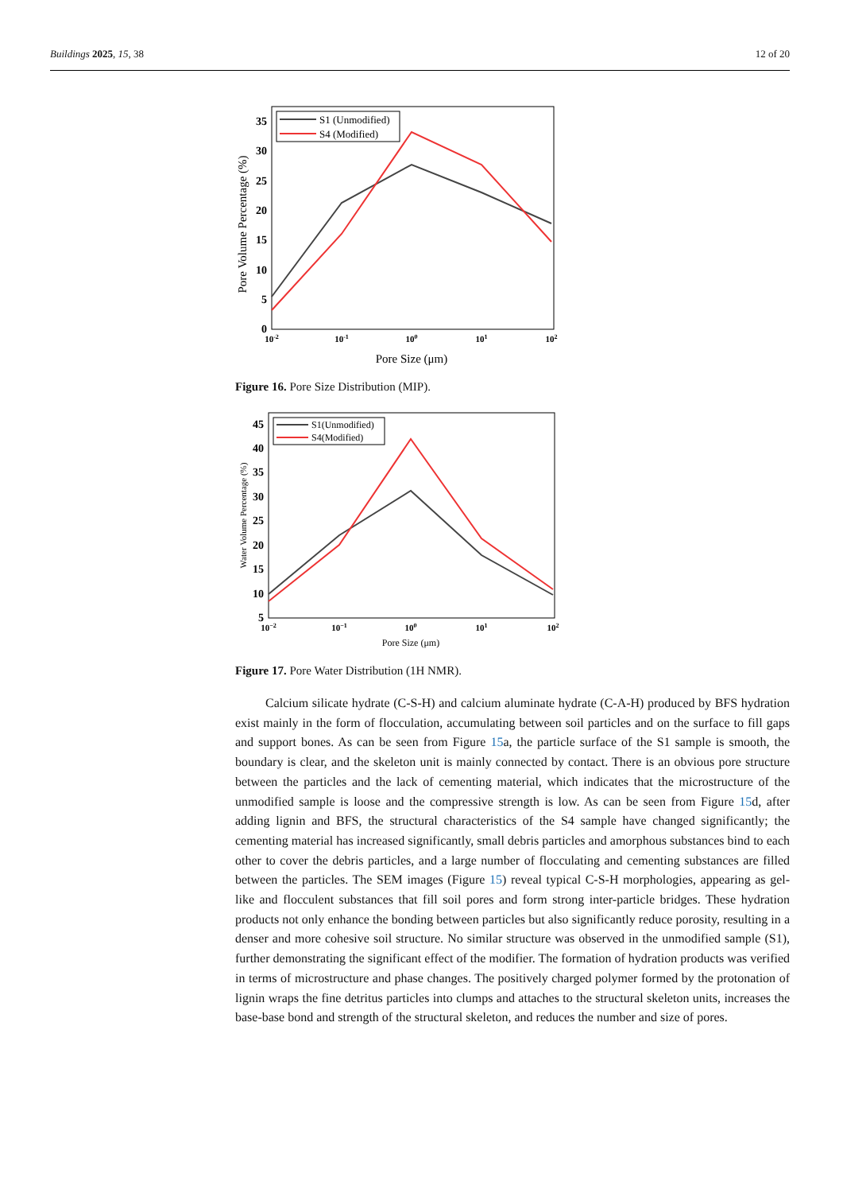Buildings 2025, 15, 38 12 of 20
Pore Volume Percentage (%)
0
5
10
15
20
25
30
35
10-2
10-1
100
101
102
Pore Size (μm)
S1 (Unmodified)
S4 (Modified)
Figure 16. Pore Size Distribution (MIP).
Water Volume Percentage (%)
5
10
15
20
25
30
35
40
45
10−2
10−1
100
101
102
Pore Size (μm)
S1(Unmodified)
S4(Modified)
Figure 17. Pore Water Distribution (1H NMR).
Calcium silicate hydrate (C-S-H) and calcium aluminate hydrate (C-A-H) produced by BFS hydration exist mainly in the form of flocculation, accumulating between soil particles and on the surface to fill gaps and support bones. As can be seen from Figure 15a, the particle surface of the S1 sample is smooth, the boundary is clear, and the skeleton unit is mainly connected by contact. There is an obvious pore structure between the particles and the lack of cementing material, which indicates that the microstructure of the unmodified sample is loose and the compressive strength is low. As can be seen from Figure 15d, after adding lignin and BFS, the structural characteristics of the S4 sample have changed significantly; the cementing material has increased significantly, small debris particles and amorphous substances bind to each other to cover the debris particles, and a large number of flocculating and cementing substances are filled between the particles. The SEM images (Figure 15) reveal typical C-S-H morphologies, appearing as gel-like and flocculent substances that fill soil pores and form strong inter-particle bridges. These hydration products not only enhance the bonding between particles but also significantly reduce porosity, resulting in a denser and more cohesive soil structure. No similar structure was observed in the unmodified sample (S1), further demonstrating the significant effect of the modifier. The formation of hydration products was verified in terms of microstructure and phase changes. The positively charged polymer formed by the protonation of lignin wraps the fine detritus particles into clumps and attaches to the structural skeleton units, increases the base-base bond and strength of the structural skeleton, and reduces the number and size of pores.